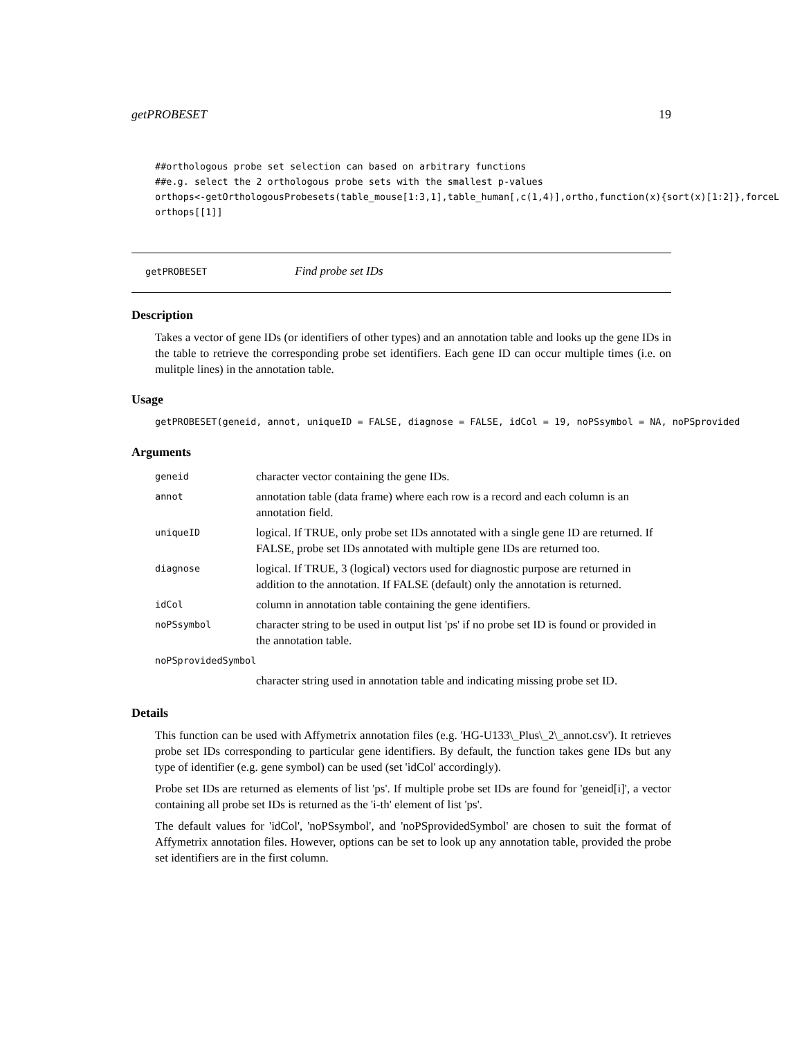getPROBESET 19
##orthologous probe set selection can based on arbitrary functions
##e.g. select the 2 orthologous probe sets with the smallest p-values
orthops<-getOrthologousProbesets(table_mouse[1:3,1],table_human[,c(1,4)],ortho,function(x){sort(x)[1:2]},forceL
orthops[[1]]
getPROBESET Find probe set IDs
Description
Takes a vector of gene IDs (or identifiers of other types) and an annotation table and looks up the gene IDs in the table to retrieve the corresponding probe set identifiers. Each gene ID can occur multiple times (i.e. on mulitple lines) in the annotation table.
Usage
getPROBESET(geneid, annot, uniqueID = FALSE, diagnose = FALSE, idCol = 19, noPSsymbol = NA, noPSprovided
Arguments
| geneid | character vector containing the gene IDs. |
| annot | annotation table (data frame) where each row is a record and each column is an annotation field. |
| uniqueID | logical. If TRUE, only probe set IDs annotated with a single gene ID are returned. If FALSE, probe set IDs annotated with multiple gene IDs are returned too. |
| diagnose | logical. If TRUE, 3 (logical) vectors used for diagnostic purpose are returned in addition to the annotation. If FALSE (default) only the annotation is returned. |
| idCol | column in annotation table containing the gene identifiers. |
| noPSsymbol | character string to be used in output list 'ps' if no probe set ID is found or provided in the annotation table. |
| noPSprovidedSymbol | |
| | character string used in annotation table and indicating missing probe set ID. |
Details
This function can be used with Affymetrix annotation files (e.g. 'HG-U133\_Plus\_2\_annot.csv'). It retrieves probe set IDs corresponding to particular gene identifiers. By default, the function takes gene IDs but any type of identifier (e.g. gene symbol) can be used (set 'idCol' accordingly).
Probe set IDs are returned as elements of list 'ps'. If multiple probe set IDs are found for 'geneid[i]', a vector containing all probe set IDs is returned as the 'i-th' element of list 'ps'.
The default values for 'idCol', 'noPSsymbol', and 'noPSprovidedSymbol' are chosen to suit the format of Affymetrix annotation files. However, options can be set to look up any annotation table, provided the probe set identifiers are in the first column.